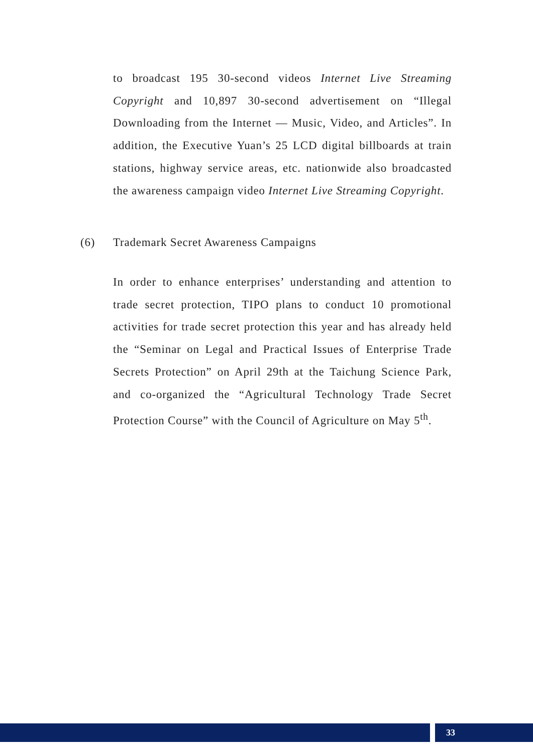to broadcast 195 30-second videos Internet Live Streaming Copyright and 10,897 30-second advertisement on “Illegal Downloading from the Internet — Music, Video, and Articles”. In addition, the Executive Yuan’s 25 LCD digital billboards at train stations, highway service areas, etc. nationwide also broadcasted the awareness campaign video Internet Live Streaming Copyright.
(6) Trademark Secret Awareness Campaigns
In order to enhance enterprises’ understanding and attention to trade secret protection, TIPO plans to conduct 10 promotional activities for trade secret protection this year and has already held the “Seminar on Legal and Practical Issues of Enterprise Trade Secrets Protection” on April 29th at the Taichung Science Park, and co-organized the “Agricultural Technology Trade Secret Protection Course” with the Council of Agriculture on May 5<sup>th</sup>.
33